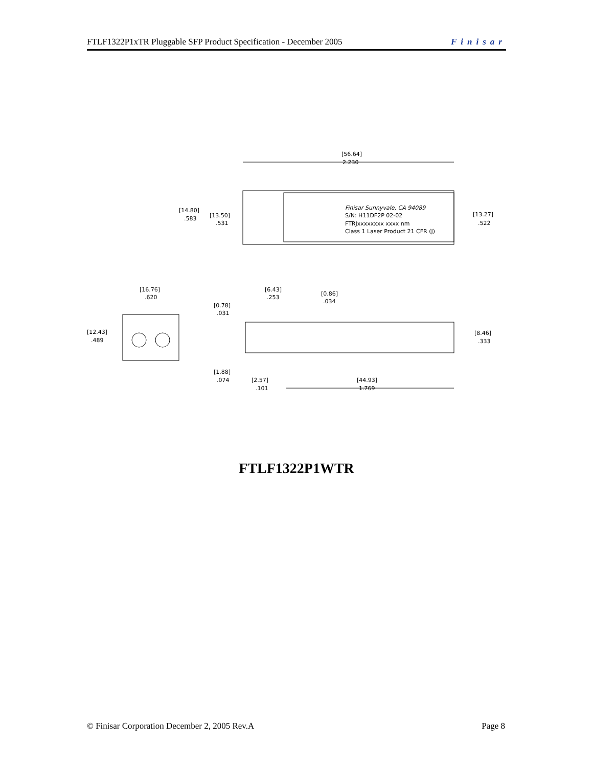FTLF1322P1xTR Pluggable SFP Product Specification - December 2005 Finisar
[56.64]
2.230
Finisar Sunnyvale, CA 94089
S/N: H11DF2P 02-02
FTRJxxxxxxxx xxxx nm
Class 1 Laser Product 21 CFR (J)
[14.80]
.583
[13.50]
.531
[13.27]
.522
[16.76]
.620
[12.43]
.489
[6.43]
.253
[0.86]
.034
[0.78]
.031
[8.46]
.333
[1.88]
.074
[2.57]
.101
[44.93]
1.769
FTLF1322P1WTR
© Finisar Corporation December 2, 2005 Rev.A Page 8